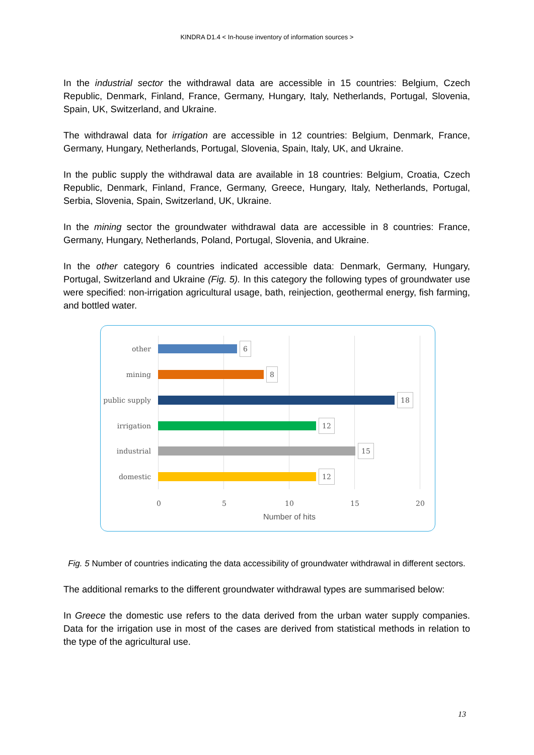KINDRA D1.4 < In-house inventory of information sources >
In the industrial sector the withdrawal data are accessible in 15 countries: Belgium, Czech Republic, Denmark, Finland, France, Germany, Hungary, Italy, Netherlands, Portugal, Slovenia, Spain, UK, Switzerland, and Ukraine.
The withdrawal data for irrigation are accessible in 12 countries: Belgium, Denmark, France, Germany, Hungary, Netherlands, Portugal, Slovenia, Spain, Italy, UK, and Ukraine.
In the public supply the withdrawal data are available in 18 countries: Belgium, Croatia, Czech Republic, Denmark, Finland, France, Germany, Greece, Hungary, Italy, Netherlands, Portugal, Serbia, Slovenia, Spain, Switzerland, UK, Ukraine.
In the mining sector the groundwater withdrawal data are accessible in 8 countries: France, Germany, Hungary, Netherlands, Poland, Portugal, Slovenia, and Ukraine.
In the other category 6 countries indicated accessible data: Denmark, Germany, Hungary, Portugal, Switzerland and Ukraine (Fig. 5). In this category the following types of groundwater use were specified: non-irrigation agricultural usage, bath, reinjection, geothermal energy, fish farming, and bottled water.
other 6
mining 8
public supply 18
irrigation 12
industrial 15
domestic 12
0 5 10 15 20
Number of hits
Fig. 5 Number of countries indicating the data accessibility of groundwater withdrawal in different sectors.
The additional remarks to the different groundwater withdrawal types are summarised below:
In Greece the domestic use refers to the data derived from the urban water supply companies. Data for the irrigation use in most of the cases are derived from statistical methods in relation to the type of the agricultural use.
13